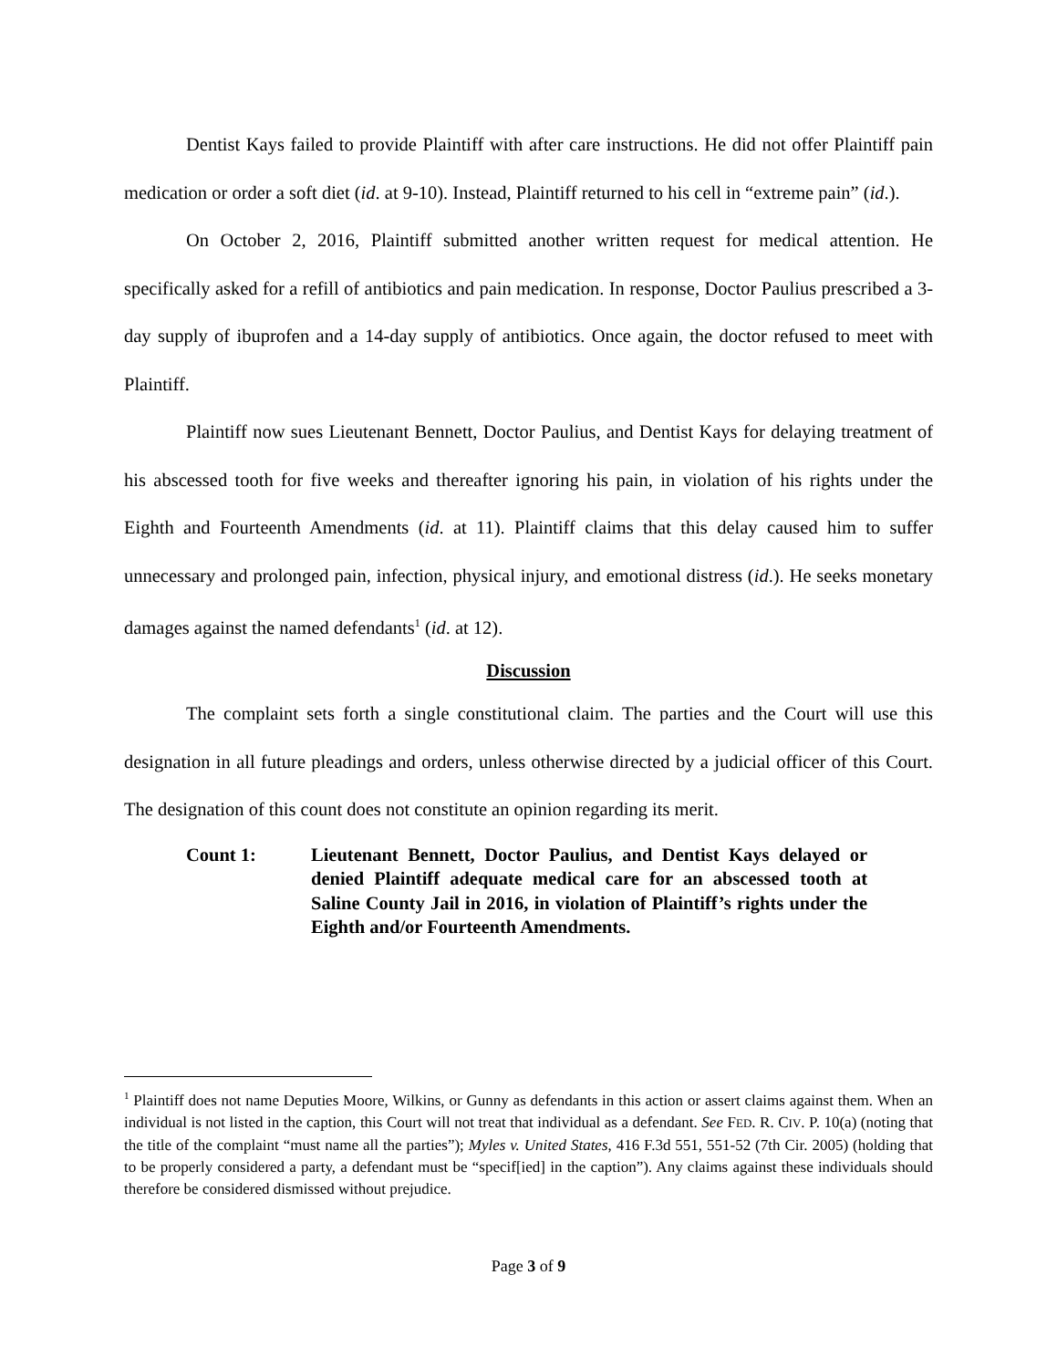Dentist Kays failed to provide Plaintiff with after care instructions. He did not offer Plaintiff pain medication or order a soft diet (id. at 9-10). Instead, Plaintiff returned to his cell in “extreme pain” (id.).
On October 2, 2016, Plaintiff submitted another written request for medical attention. He specifically asked for a refill of antibiotics and pain medication. In response, Doctor Paulius prescribed a 3-day supply of ibuprofen and a 14-day supply of antibiotics. Once again, the doctor refused to meet with Plaintiff.
Plaintiff now sues Lieutenant Bennett, Doctor Paulius, and Dentist Kays for delaying treatment of his abscessed tooth for five weeks and thereafter ignoring his pain, in violation of his rights under the Eighth and Fourteenth Amendments (id. at 11). Plaintiff claims that this delay caused him to suffer unnecessary and prolonged pain, infection, physical injury, and emotional distress (id.). He seeks monetary damages against the named defendants<sup>1</sup> (id. at 12).
Discussion
The complaint sets forth a single constitutional claim. The parties and the Court will use this designation in all future pleadings and orders, unless otherwise directed by a judicial officer of this Court. The designation of this count does not constitute an opinion regarding its merit.
Count 1: Lieutenant Bennett, Doctor Paulius, and Dentist Kays delayed or denied Plaintiff adequate medical care for an abscessed tooth at Saline County Jail in 2016, in violation of Plaintiff’s rights under the Eighth and/or Fourteenth Amendments.
<sup>1</sup> Plaintiff does not name Deputies Moore, Wilkins, or Gunny as defendants in this action or assert claims against them. When an individual is not listed in the caption, this Court will not treat that individual as a defendant. See FED. R. CIV. P. 10(a) (noting that the title of the complaint “must name all the parties”); Myles v. United States, 416 F.3d 551, 551-52 (7th Cir. 2005) (holding that to be properly considered a party, a defendant must be “specif[ied] in the caption”). Any claims against these individuals should therefore be considered dismissed without prejudice.
Page 3 of 9